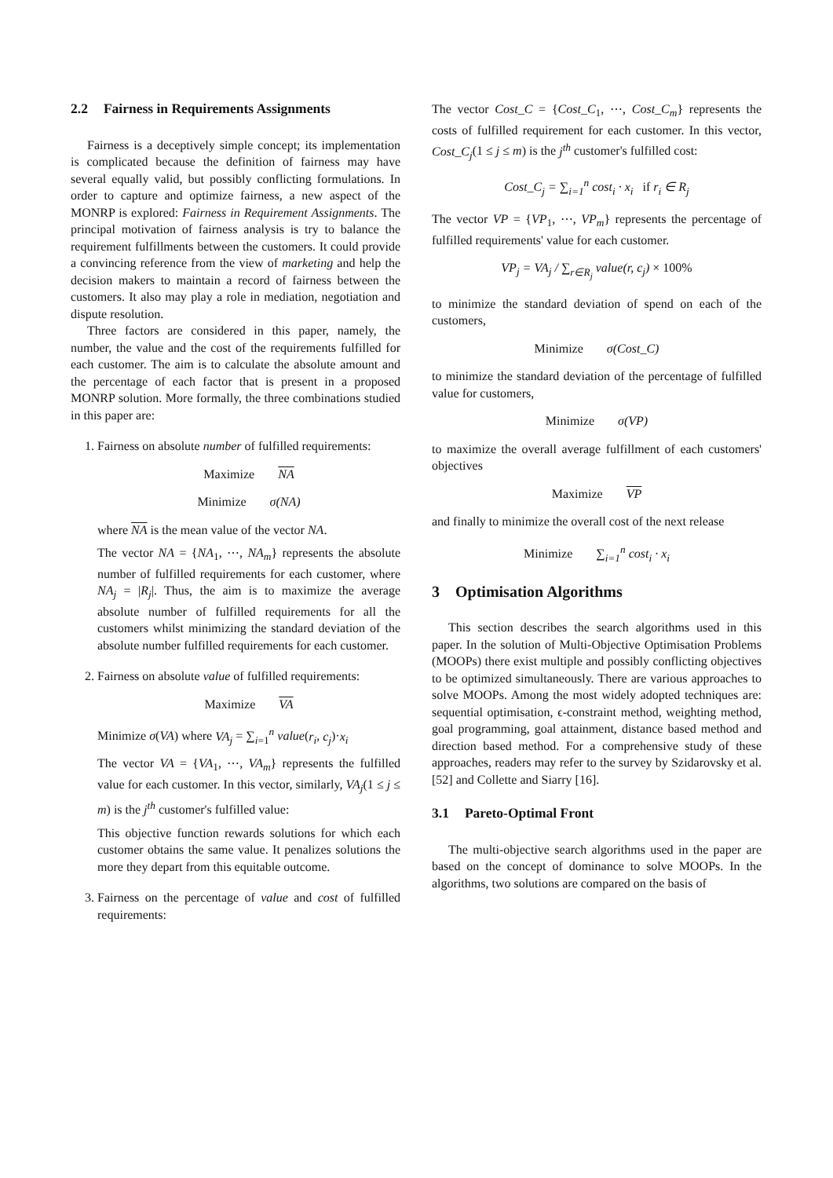2.2 Fairness in Requirements Assignments
Fairness is a deceptively simple concept; its implementation is complicated because the definition of fairness may have several equally valid, but possibly conflicting formulations. In order to capture and optimize fairness, a new aspect of the MONRP is explored: Fairness in Requirement Assignments. The principal motivation of fairness analysis is try to balance the requirement fulfillments between the customers. It could provide a convincing reference from the view of marketing and help the decision makers to maintain a record of fairness between the customers. It also may play a role in mediation, negotiation and dispute resolution.
Three factors are considered in this paper, namely, the number, the value and the cost of the requirements fulfilled for each customer. The aim is to calculate the absolute amount and the percentage of each factor that is present in a proposed MONRP solution. More formally, the three combinations studied in this paper are:
1. Fairness on absolute number of fulfilled requirements:
Maximize NA
Minimize σ(NA)
where NA is the mean value of the vector NA.
The vector NA = {NA<sub>1</sub>, ⋯, NA<sub>m</sub>} represents the absolute number of fulfilled requirements for each customer, where NA<sub>j</sub> = |R<sub>j</sub>|. Thus, the aim is to maximize the average absolute number of fulfilled requirements for all the customers whilst minimizing the standard deviation of the absolute number fulfilled requirements for each customer.
2. Fairness on absolute value of fulfilled requirements:
Maximize VA
Minimize σ(VA) where VA<sub>j</sub> = ∑<sub>i=1</sub><sup>n</sup> value(r<sub>i</sub>, c<sub>j</sub>)·x<sub>i</sub>
The vector VA = {VA<sub>1</sub>, ⋯, VA<sub>m</sub>} represents the fulfilled value for each customer. In this vector, similarly, VA<sub>j</sub>(1 ≤ j ≤ m) is the j<sup>th</sup> customer's fulfilled value:
This objective function rewards solutions for which each customer obtains the same value. It penalizes solutions the more they depart from this equitable outcome.
3. Fairness on the percentage of value and cost of fulfilled requirements:
The vector Cost_C = {Cost_C<sub>1</sub>, ⋯, Cost_C<sub>m</sub>} represents the costs of fulfilled requirement for each customer. In this vector, Cost_C<sub>j</sub>(1 ≤ j ≤ m) is the j<sup>th</sup> customer's fulfilled cost:
Cost_C<sub>j</sub> = ∑<sub>i=1</sub><sup>n</sup> cost<sub>i</sub> · x<sub>i</sub> if r<sub>i</sub> ∈ R<sub>j</sub>
The vector VP = {VP<sub>1</sub>, ⋯, VP<sub>m</sub>} represents the percentage of fulfilled requirements' value for each customer.
VP<sub>j</sub> = VA<sub>j</sub> / ∑<sub>r∈R<sub>j</sub></sub> value(r, c<sub>j</sub>) × 100%
to minimize the standard deviation of spend on each of the customers,
Minimize σ(Cost_C)
to minimize the standard deviation of the percentage of fulfilled value for customers,
Minimize σ(VP)
to maximize the overall average fulfillment of each customers' objectives
Maximize VP
and finally to minimize the overall cost of the next release
Minimize ∑<sub>i=1</sub><sup>n</sup> cost<sub>i</sub> · x<sub>i</sub>
3 Optimisation Algorithms
This section describes the search algorithms used in this paper. In the solution of Multi-Objective Optimisation Problems (MOOPs) there exist multiple and possibly conflicting objectives to be optimized simultaneously. There are various approaches to solve MOOPs. Among the most widely adopted techniques are: sequential optimisation, ϵ-constraint method, weighting method, goal programming, goal attainment, distance based method and direction based method. For a comprehensive study of these approaches, readers may refer to the survey by Szidarovsky et al. [52] and Collette and Siarry [16].
3.1 Pareto-Optimal Front
The multi-objective search algorithms used in the paper are based on the concept of dominance to solve MOOPs. In the algorithms, two solutions are compared on the basis of